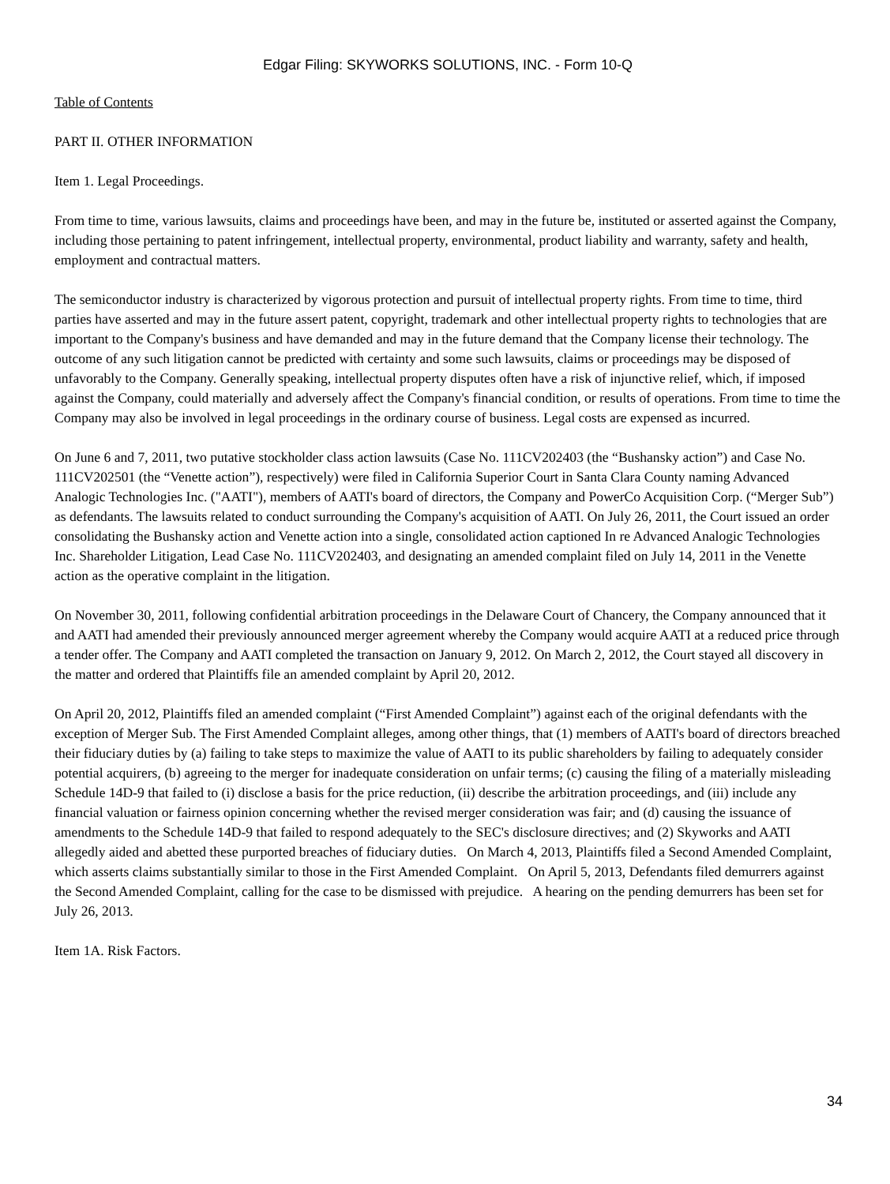Edgar Filing: SKYWORKS SOLUTIONS, INC. - Form 10-Q
Table of Contents
PART II. OTHER INFORMATION
Item 1. Legal Proceedings.
From time to time, various lawsuits, claims and proceedings have been, and may in the future be, instituted or asserted against the Company, including those pertaining to patent infringement, intellectual property, environmental, product liability and warranty, safety and health, employment and contractual matters.
The semiconductor industry is characterized by vigorous protection and pursuit of intellectual property rights. From time to time, third parties have asserted and may in the future assert patent, copyright, trademark and other intellectual property rights to technologies that are important to the Company's business and have demanded and may in the future demand that the Company license their technology. The outcome of any such litigation cannot be predicted with certainty and some such lawsuits, claims or proceedings may be disposed of unfavorably to the Company. Generally speaking, intellectual property disputes often have a risk of injunctive relief, which, if imposed against the Company, could materially and adversely affect the Company's financial condition, or results of operations. From time to time the Company may also be involved in legal proceedings in the ordinary course of business. Legal costs are expensed as incurred.
On June 6 and 7, 2011, two putative stockholder class action lawsuits (Case No. 111CV202403 (the “Bushansky action”) and Case No. 111CV202501 (the “Venette action”), respectively) were filed in California Superior Court in Santa Clara County naming Advanced Analogic Technologies Inc. ("AATI"), members of AATI's board of directors, the Company and PowerCo Acquisition Corp. (“Merger Sub”) as defendants. The lawsuits related to conduct surrounding the Company's acquisition of AATI. On July 26, 2011, the Court issued an order consolidating the Bushansky action and Venette action into a single, consolidated action captioned In re Advanced Analogic Technologies Inc. Shareholder Litigation, Lead Case No. 111CV202403, and designating an amended complaint filed on July 14, 2011 in the Venette action as the operative complaint in the litigation.
On November 30, 2011, following confidential arbitration proceedings in the Delaware Court of Chancery, the Company announced that it and AATI had amended their previously announced merger agreement whereby the Company would acquire AATI at a reduced price through a tender offer. The Company and AATI completed the transaction on January 9, 2012. On March 2, 2012, the Court stayed all discovery in the matter and ordered that Plaintiffs file an amended complaint by April 20, 2012.
On April 20, 2012, Plaintiffs filed an amended complaint (“First Amended Complaint”) against each of the original defendants with the exception of Merger Sub. The First Amended Complaint alleges, among other things, that (1) members of AATI's board of directors breached their fiduciary duties by (a) failing to take steps to maximize the value of AATI to its public shareholders by failing to adequately consider potential acquirers, (b) agreeing to the merger for inadequate consideration on unfair terms; (c) causing the filing of a materially misleading Schedule 14D-9 that failed to (i) disclose a basis for the price reduction, (ii) describe the arbitration proceedings, and (iii) include any financial valuation or fairness opinion concerning whether the revised merger consideration was fair; and (d) causing the issuance of amendments to the Schedule 14D-9 that failed to respond adequately to the SEC's disclosure directives; and (2) Skyworks and AATI allegedly aided and abetted these purported breaches of fiduciary duties. On March 4, 2013, Plaintiffs filed a Second Amended Complaint, which asserts claims substantially similar to those in the First Amended Complaint. On April 5, 2013, Defendants filed demurrers against the Second Amended Complaint, calling for the case to be dismissed with prejudice. A hearing on the pending demurrers has been set for July 26, 2013.
Item 1A. Risk Factors.
34